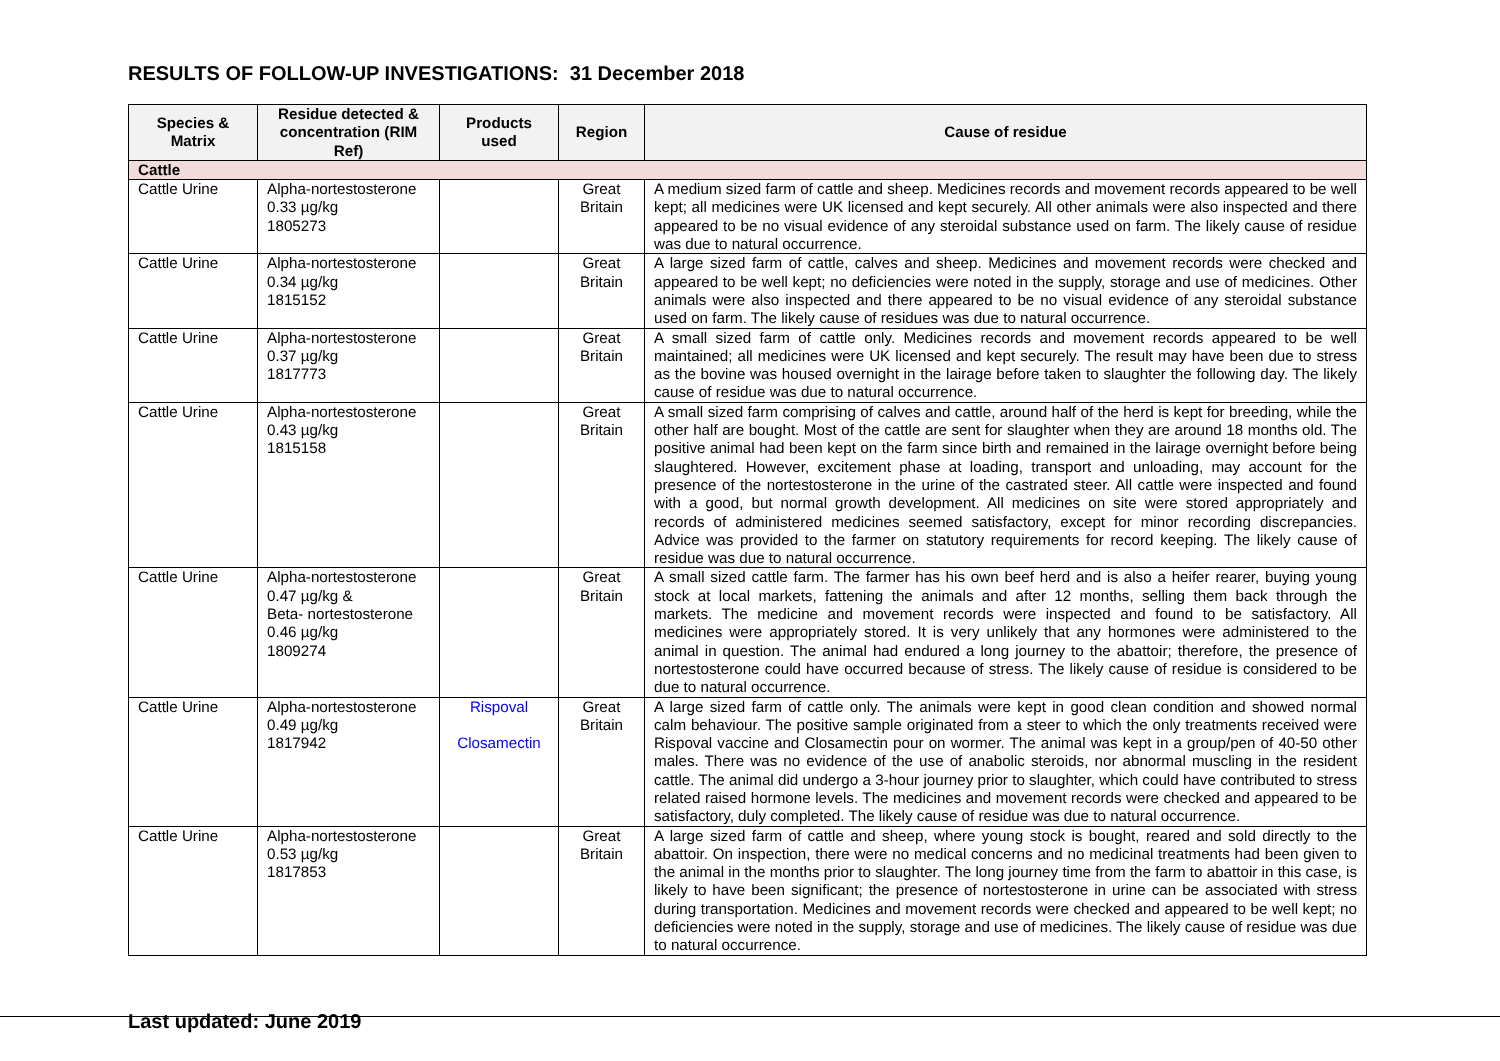RESULTS OF FOLLOW-UP INVESTIGATIONS: 31 December 2018
| Species & Matrix | Residue detected & concentration (RIM Ref) | Products used | Region | Cause of residue |
| --- | --- | --- | --- | --- |
| Cattle | | | | |
| Cattle Urine | Alpha-nortestosterone 0.33 µg/kg 1805273 | | Great Britain | A medium sized farm of cattle and sheep. Medicines records and movement records appeared to be well kept; all medicines were UK licensed and kept securely. All other animals were also inspected and there appeared to be no visual evidence of any steroidal substance used on farm. The likely cause of residue was due to natural occurrence. |
| Cattle Urine | Alpha-nortestosterone 0.34 µg/kg 1815152 | | Great Britain | A large sized farm of cattle, calves and sheep. Medicines and movement records were checked and appeared to be well kept; no deficiencies were noted in the supply, storage and use of medicines. Other animals were also inspected and there appeared to be no visual evidence of any steroidal substance used on farm. The likely cause of residues was due to natural occurrence. |
| Cattle Urine | Alpha-nortestosterone 0.37 µg/kg 1817773 | | Great Britain | A small sized farm of cattle only. Medicines records and movement records appeared to be well maintained; all medicines were UK licensed and kept securely. The result may have been due to stress as the bovine was housed overnight in the lairage before taken to slaughter the following day. The likely cause of residue was due to natural occurrence. |
| Cattle Urine | Alpha-nortestosterone 0.43 µg/kg 1815158 | | Great Britain | A small sized farm comprising of calves and cattle, around half of the herd is kept for breeding, while the other half are bought. Most of the cattle are sent for slaughter when they are around 18 months old. The positive animal had been kept on the farm since birth and remained in the lairage overnight before being slaughtered. However, excitement phase at loading, transport and unloading, may account for the presence of the nortestosterone in the urine of the castrated steer. All cattle were inspected and found with a good, but normal growth development. All medicines on site were stored appropriately and records of administered medicines seemed satisfactory, except for minor recording discrepancies. Advice was provided to the farmer on statutory requirements for record keeping. The likely cause of residue was due to natural occurrence. |
| Cattle Urine | Alpha-nortestosterone 0.47 µg/kg & Beta- nortestosterone 0.46 µg/kg 1809274 | | Great Britain | A small sized cattle farm. The farmer has his own beef herd and is also a heifer rearer, buying young stock at local markets, fattening the animals and after 12 months, selling them back through the markets. The medicine and movement records were inspected and found to be satisfactory. All medicines were appropriately stored. It is very unlikely that any hormones were administered to the animal in question. The animal had endured a long journey to the abattoir; therefore, the presence of nortestosterone could have occurred because of stress. The likely cause of residue is considered to be due to natural occurrence. |
| Cattle Urine | Alpha-nortestosterone 0.49 µg/kg 1817942 | Rispoval Closamectin | Great Britain | A large sized farm of cattle only. The animals were kept in good clean condition and showed normal calm behaviour. The positive sample originated from a steer to which the only treatments received were Rispoval vaccine and Closamectin pour on wormer. The animal was kept in a group/pen of 40-50 other males. There was no evidence of the use of anabolic steroids, nor abnormal muscling in the resident cattle. The animal did undergo a 3-hour journey prior to slaughter, which could have contributed to stress related raised hormone levels. The medicines and movement records were checked and appeared to be satisfactory, duly completed. The likely cause of residue was due to natural occurrence. |
| Cattle Urine | Alpha-nortestosterone 0.53 µg/kg 1817853 | | Great Britain | A large sized farm of cattle and sheep, where young stock is bought, reared and sold directly to the abattoir. On inspection, there were no medical concerns and no medicinal treatments had been given to the animal in the months prior to slaughter. The long journey time from the farm to abattoir in this case, is likely to have been significant; the presence of nortestosterone in urine can be associated with stress during transportation. Medicines and movement records were checked and appeared to be well kept; no deficiencies were noted in the supply, storage and use of medicines. The likely cause of residue was due to natural occurrence. |
Last updated: June 2019